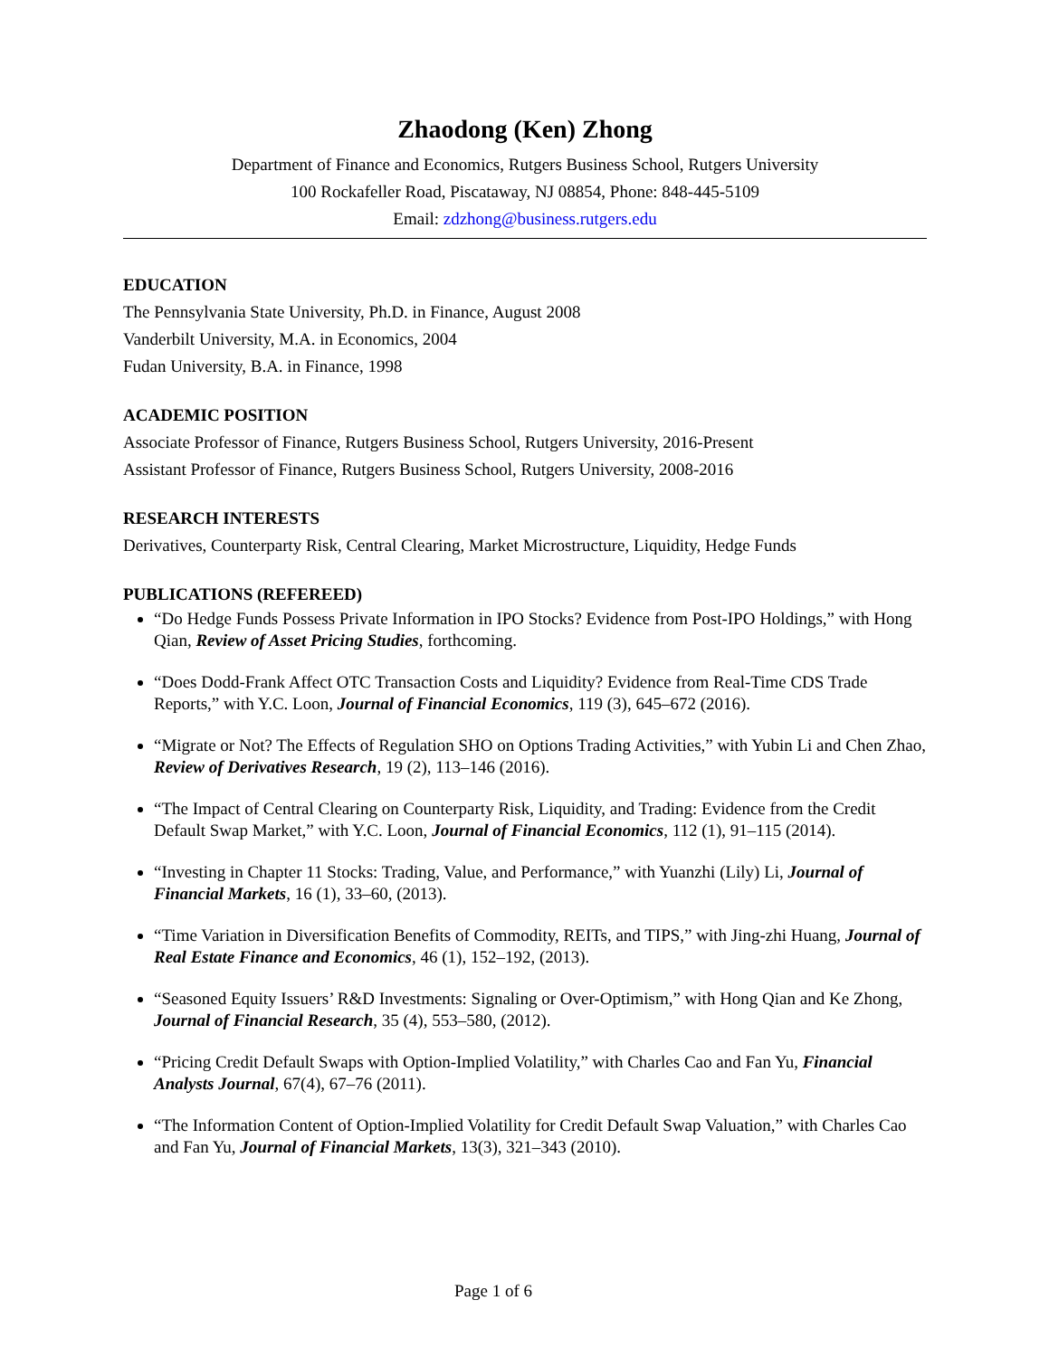Zhaodong (Ken) Zhong
Department of Finance and Economics, Rutgers Business School, Rutgers University
100 Rockafeller Road, Piscataway, NJ 08854, Phone: 848-445-5109
Email: zdzhong@business.rutgers.edu
EDUCATION
The Pennsylvania State University, Ph.D. in Finance, August 2008
Vanderbilt University, M.A. in Economics, 2004
Fudan University, B.A. in Finance, 1998
ACADEMIC POSITION
Associate Professor of Finance, Rutgers Business School, Rutgers University, 2016-Present
Assistant Professor of Finance, Rutgers Business School, Rutgers University, 2008-2016
RESEARCH INTERESTS
Derivatives, Counterparty Risk, Central Clearing, Market Microstructure, Liquidity, Hedge Funds
PUBLICATIONS (REFEREED)
“Do Hedge Funds Possess Private Information in IPO Stocks? Evidence from Post-IPO Holdings,” with Hong Qian, Review of Asset Pricing Studies, forthcoming.
“Does Dodd-Frank Affect OTC Transaction Costs and Liquidity? Evidence from Real-Time CDS Trade Reports,” with Y.C. Loon, Journal of Financial Economics, 119 (3), 645–672 (2016).
“Migrate or Not? The Effects of Regulation SHO on Options Trading Activities,” with Yubin Li and Chen Zhao, Review of Derivatives Research, 19 (2), 113–146 (2016).
“The Impact of Central Clearing on Counterparty Risk, Liquidity, and Trading: Evidence from the Credit Default Swap Market,” with Y.C. Loon, Journal of Financial Economics, 112 (1), 91–115 (2014).
“Investing in Chapter 11 Stocks: Trading, Value, and Performance,” with Yuanzhi (Lily) Li, Journal of Financial Markets, 16 (1), 33–60, (2013).
“Time Variation in Diversification Benefits of Commodity, REITs, and TIPS,” with Jing-zhi Huang, Journal of Real Estate Finance and Economics, 46 (1), 152–192, (2013).
“Seasoned Equity Issuers’ R&D Investments: Signaling or Over-Optimism,” with Hong Qian and Ke Zhong, Journal of Financial Research, 35 (4), 553–580, (2012).
“Pricing Credit Default Swaps with Option-Implied Volatility,” with Charles Cao and Fan Yu, Financial Analysts Journal, 67(4), 67–76 (2011).
“The Information Content of Option-Implied Volatility for Credit Default Swap Valuation,” with Charles Cao and Fan Yu, Journal of Financial Markets, 13(3), 321–343 (2010).
Page 1 of 6